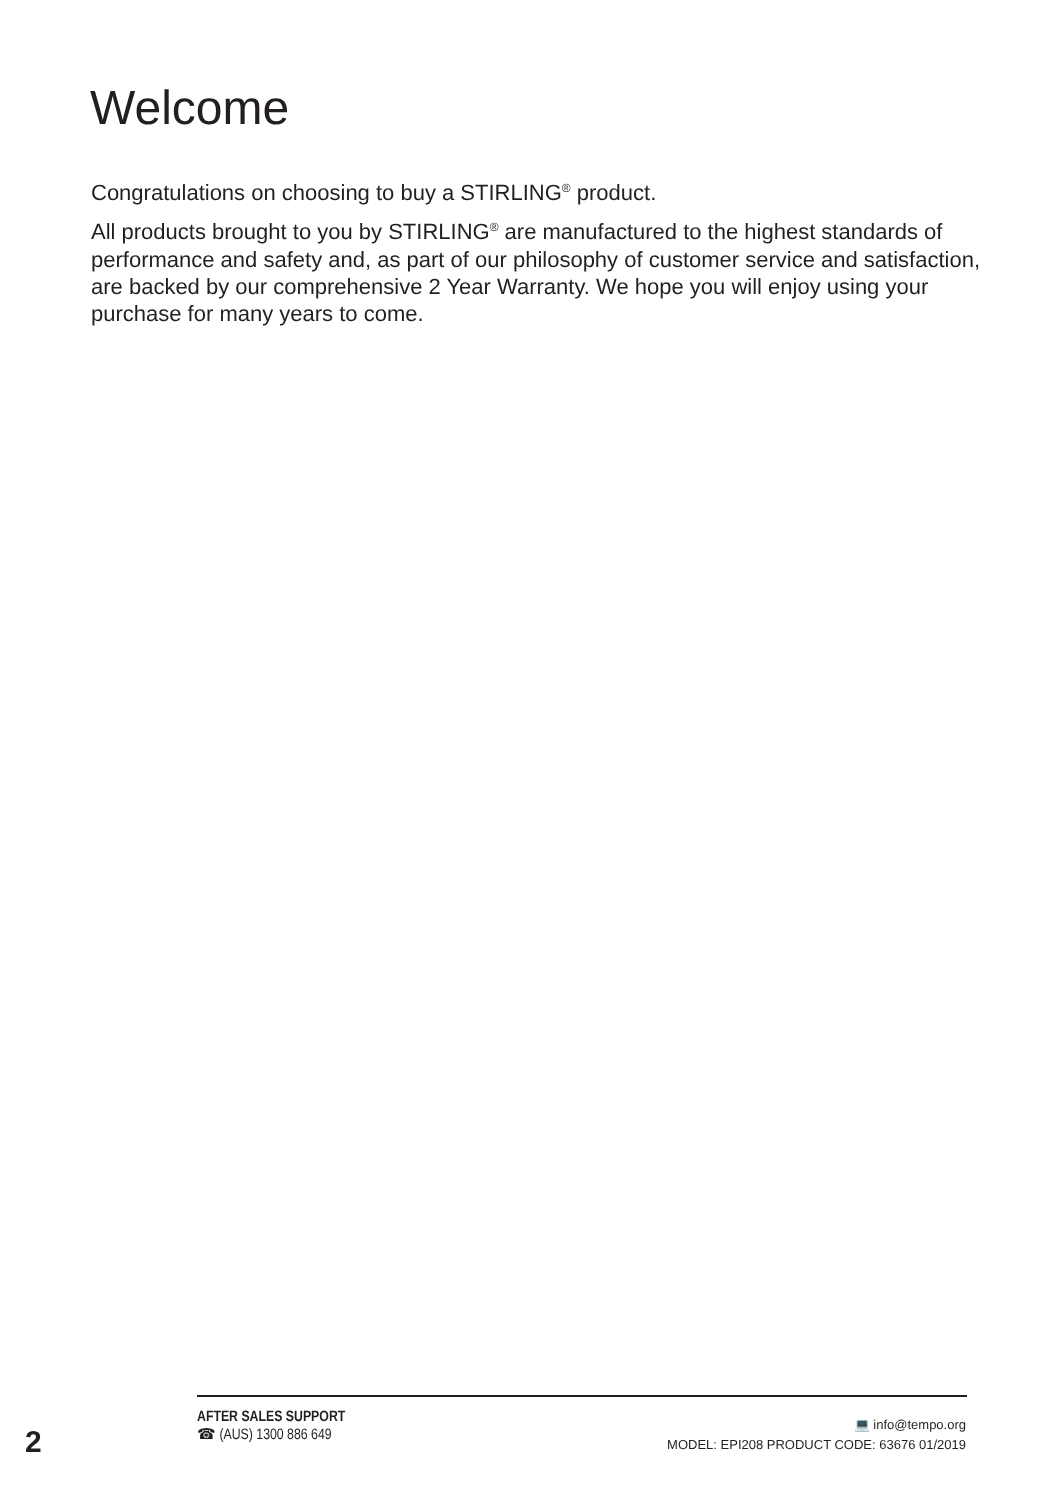Welcome
Congratulations on choosing to buy a STIRLING<sup>®</sup> product.
All products brought to you by STIRLING<sup>®</sup> are manufactured to the highest standards of performance and safety and, as part of our philosophy of customer service and satisfaction, are backed by our comprehensive 2 Year Warranty. We hope you will enjoy using your purchase for many years to come.
2
AFTER SALES SUPPORT
☎ (AUS) 1300 886 649
💻 info@tempo.org
MODEL: EPI208 PRODUCT CODE: 63676 01/2019